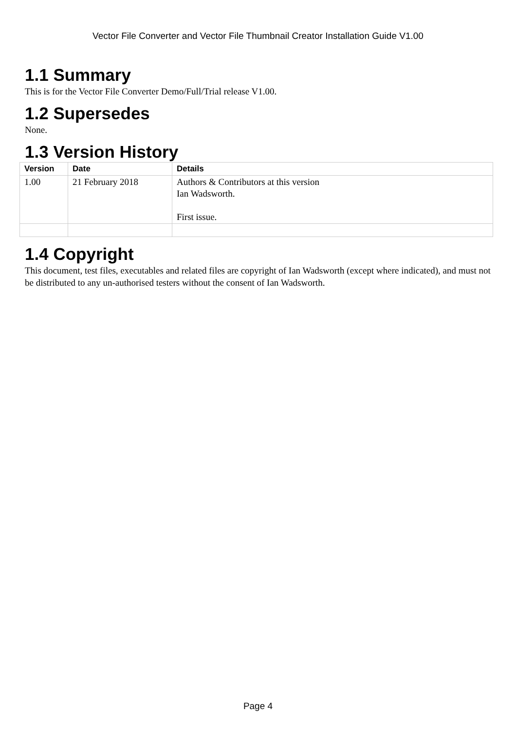Vector File Converter and Vector File Thumbnail Creator Installation Guide V1.00
1.1 Summary
This is for the Vector File Converter Demo/Full/Trial release V1.00.
1.2 Supersedes
None.
1.3 Version History
| Version | Date | Details |
| --- | --- | --- |
| 1.00 | 21 February 2018 | Authors & Contributors at this version Ian Wadsworth. First issue. |
1.4 Copyright
This document, test files, executables and related files are copyright of Ian Wadsworth (except where indicated), and must not be distributed to any un-authorised testers without the consent of Ian Wadsworth.
Page 4